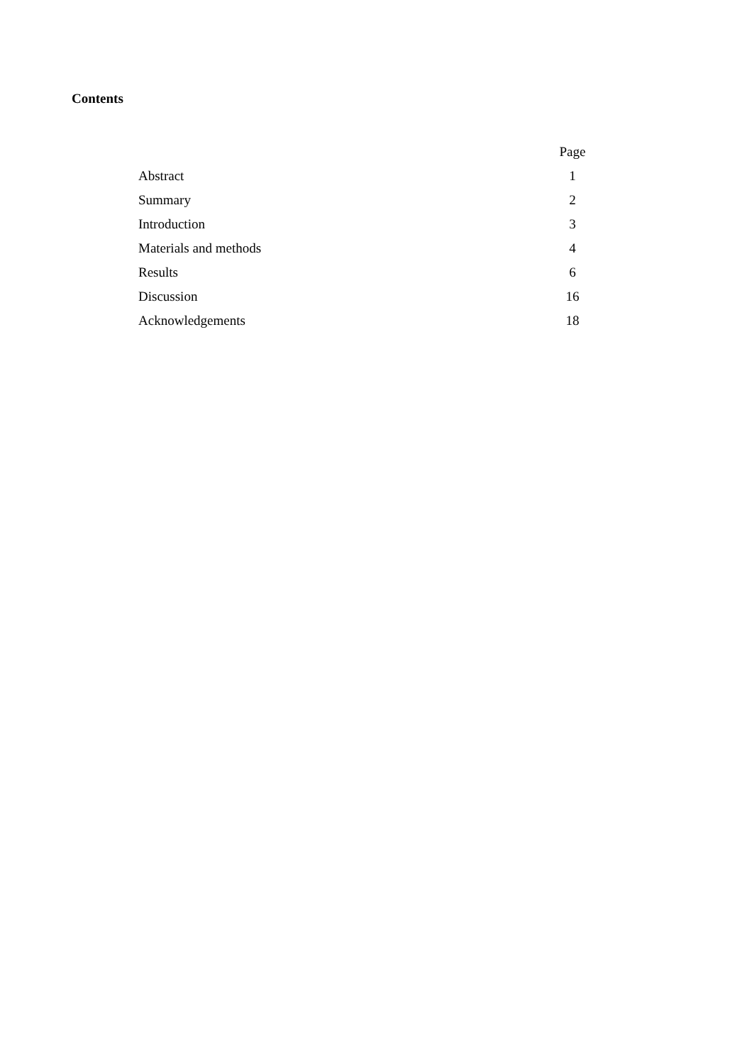Contents
| | Page |
| --- | --- |
| Abstract | 1 |
| Summary | 2 |
| Introduction | 3 |
| Materials and methods | 4 |
| Results | 6 |
| Discussion | 16 |
| Acknowledgements | 18 |